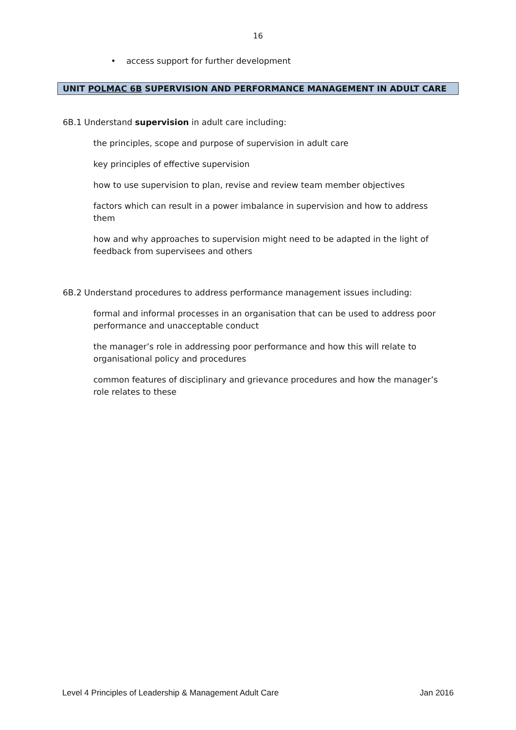16
• access support for further development
UNIT POLMAC 6B SUPERVISION AND PERFORMANCE MANAGEMENT IN ADULT CARE
6B.1 Understand supervision in adult care including:
the principles, scope and purpose of supervision in adult care
key principles of effective supervision
how to use supervision to plan, revise and review team member objectives
factors which can result in a power imbalance in supervision and how to address them
how and why approaches to supervision might need to be adapted in the light of feedback from supervisees and others
6B.2 Understand procedures to address performance management issues including:
formal and informal processes in an organisation that can be used to address poor performance and unacceptable conduct
the manager’s role in addressing poor performance and how this will relate to organisational policy and procedures
common features of disciplinary and grievance procedures and how the manager’s role relates to these
Level 4 Principles of Leadership & Management Adult Care Jan 2016